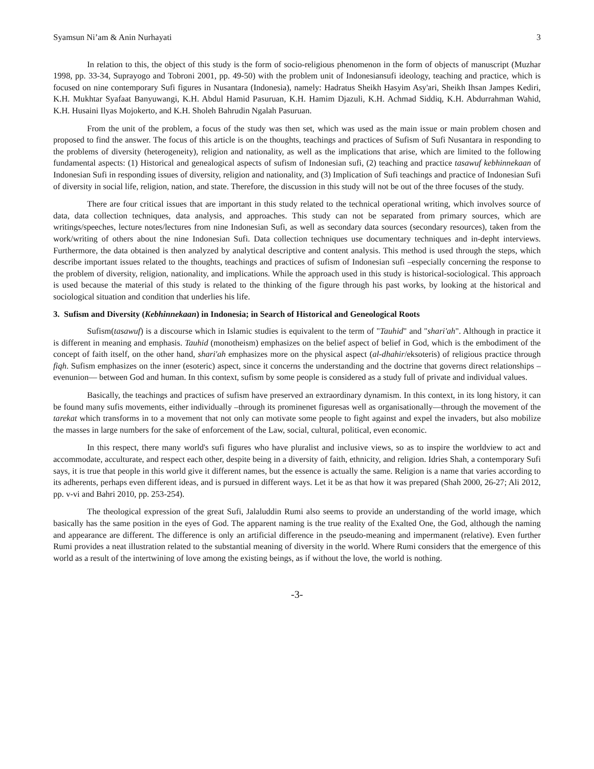Syamsun Ni’am & Anin Nurhayati 3
In relation to this, the object of this study is the form of socio-religious phenomenon in the form of objects of manuscript (Muzhar 1998, pp. 33-34, Suprayogo and Tobroni 2001, pp. 49-50) with the problem unit of Indonesiansufi ideology, teaching and practice, which is focused on nine contemporary Sufi figures in Nusantara (Indonesia), namely: Hadratus Sheikh Hasyim Asy'ari, Sheikh Ihsan Jampes Kediri, K.H. Mukhtar Syafaat Banyuwangi, K.H. Abdul Hamid Pasuruan, K.H. Hamim Djazuli, K.H. Achmad Siddiq, K.H. Abdurrahman Wahid, K.H. Husaini Ilyas Mojokerto, and K.H. Sholeh Bahrudin Ngalah Pasuruan.
From the unit of the problem, a focus of the study was then set, which was used as the main issue or main problem chosen and proposed to find the answer. The focus of this article is on the thoughts, teachings and practices of Sufism of Sufi Nusantara in responding to the problems of diversity (heterogeneity), religion and nationality, as well as the implications that arise, which are limited to the following fundamental aspects: (1) Historical and genealogical aspects of sufism of Indonesian sufi, (2) teaching and practice tasawuf kebhinnekaan of Indonesian Sufi in responding issues of diversity, religion and nationality, and (3) Implication of Sufi teachings and practice of Indonesian Sufi of diversity in social life, religion, nation, and state. Therefore, the discussion in this study will not be out of the three focuses of the study.
There are four critical issues that are important in this study related to the technical operational writing, which involves source of data, data collection techniques, data analysis, and approaches. This study can not be separated from primary sources, which are writings/speeches, lecture notes/lectures from nine Indonesian Sufi, as well as secondary data sources (secondary resources), taken from the work/writing of others about the nine Indonesian Sufi. Data collection techniques use documentary techniques and in-depht interviews. Furthermore, the data obtained is then analyzed by analytical descriptive and content analysis. This method is used through the steps, which describe important issues related to the thoughts, teachings and practices of sufism of Indonesian sufi –especially concerning the response to the problem of diversity, religion, nationality, and implications. While the approach used in this study is historical-sociological. This approach is used because the material of this study is related to the thinking of the figure through his past works, by looking at the historical and sociological situation and condition that underlies his life.
3. Sufism and Diversity (Kebhinnekaan) in Indonesia; in Search of Historical and Geneological Roots
Sufism(tasawuf) is a discourse which in Islamic studies is equivalent to the term of "Tauhid" and "shari'ah". Although in practice it is different in meaning and emphasis. Tauhid (monotheism) emphasizes on the belief aspect of belief in God, which is the embodiment of the concept of faith itself, on the other hand, shari'ah emphasizes more on the physical aspect (al-dhahir/eksoteris) of religious practice through fiqh. Sufism emphasizes on the inner (esoteric) aspect, since it concerns the understanding and the doctrine that governs direct relationships –evenunion— between God and human. In this context, sufism by some people is considered as a study full of private and individual values.
Basically, the teachings and practices of sufism have preserved an extraordinary dynamism. In this context, in its long history, it can be found many sufis movements, either individually –through its prominenet figuresas well as organisationally—through the movement of the tarekat which transforms in to a movement that not only can motivate some people to fight against and expel the invaders, but also mobilize the masses in large numbers for the sake of enforcement of the Law, social, cultural, political, even economic.
In this respect, there many world's sufi figures who have pluralist and inclusive views, so as to inspire the worldview to act and accommodate, acculturate, and respect each other, despite being in a diversity of faith, ethnicity, and religion. Idries Shah, a contemporary Sufi says, it is true that people in this world give it different names, but the essence is actually the same. Religion is a name that varies according to its adherents, perhaps even different ideas, and is pursued in different ways. Let it be as that how it was prepared (Shah 2000, 26-27; Ali 2012, pp. v-vi and Bahri 2010, pp. 253-254).
The theological expression of the great Sufi, Jalaluddin Rumi also seems to provide an understanding of the world image, which basically has the same position in the eyes of God. The apparent naming is the true reality of the Exalted One, the God, although the naming and appearance are different. The difference is only an artificial difference in the pseudo-meaning and impermanent (relative). Even further Rumi provides a neat illustration related to the substantial meaning of diversity in the world. Where Rumi considers that the emergence of this world as a result of the intertwining of love among the existing beings, as if without the love, the world is nothing.
-3-